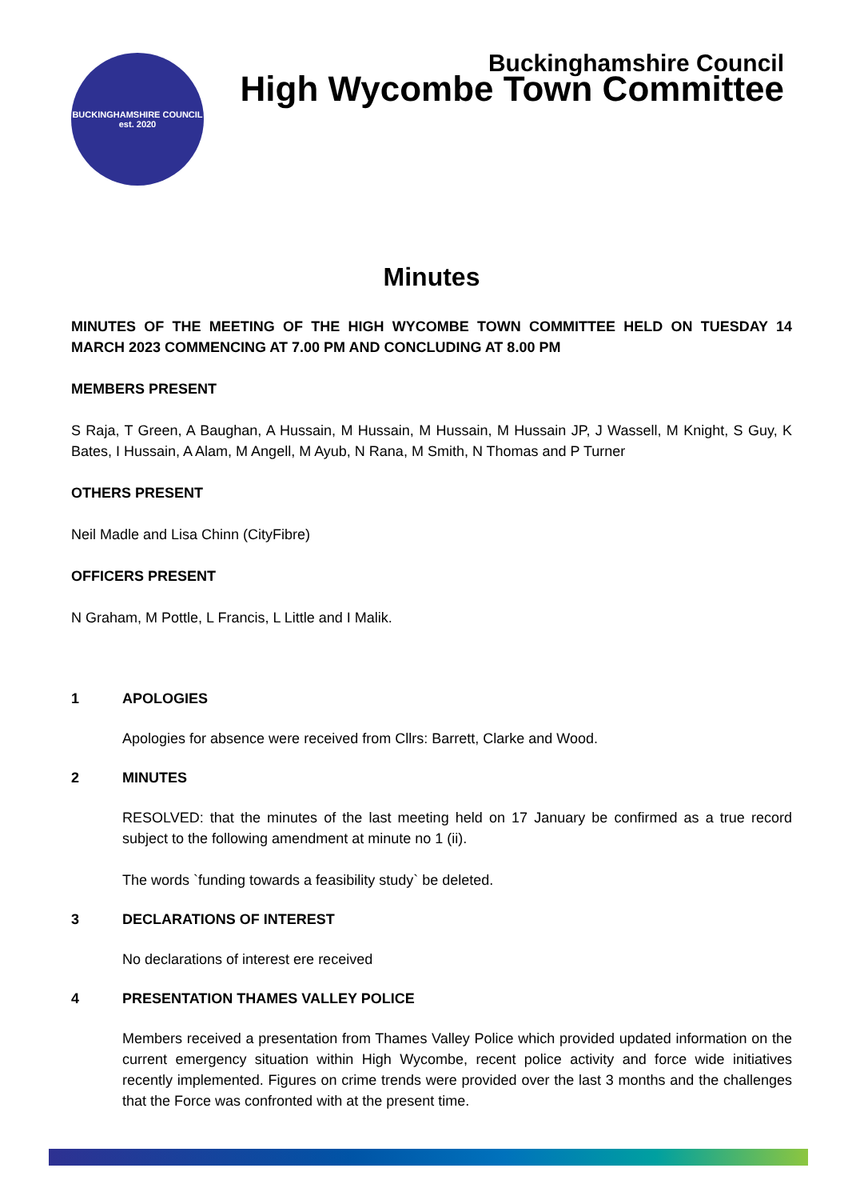BUCKINGHAMSHIRE COUNCIL
est. 2020
Buckinghamshire Council
High Wycombe Town Committee
Minutes
MINUTES OF THE MEETING OF THE HIGH WYCOMBE TOWN COMMITTEE HELD ON TUESDAY 14 MARCH 2023 COMMENCING AT 7.00 PM AND CONCLUDING AT 8.00 PM
MEMBERS PRESENT
S Raja, T Green, A Baughan, A Hussain, M Hussain, M Hussain, M Hussain JP, J Wassell, M Knight, S Guy, K Bates, I Hussain, A Alam, M Angell, M Ayub, N Rana, M Smith, N Thomas and P Turner
OTHERS PRESENT
Neil Madle and Lisa Chinn (CityFibre)
OFFICERS PRESENT
N Graham, M Pottle, L Francis, L Little and I Malik.
1 APOLOGIES
Apologies for absence were received from Cllrs: Barrett, Clarke and Wood.
2 MINUTES
RESOLVED: that the minutes of the last meeting held on 17 January be confirmed as a true record subject to the following amendment at minute no 1 (ii).
The words `funding towards a feasibility study` be deleted.
3 DECLARATIONS OF INTEREST
No declarations of interest ere received
4 PRESENTATION THAMES VALLEY POLICE
Members received a presentation from Thames Valley Police which provided updated information on the current emergency situation within High Wycombe, recent police activity and force wide initiatives recently implemented. Figures on crime trends were provided over the last 3 months and the challenges that the Force was confronted with at the present time.